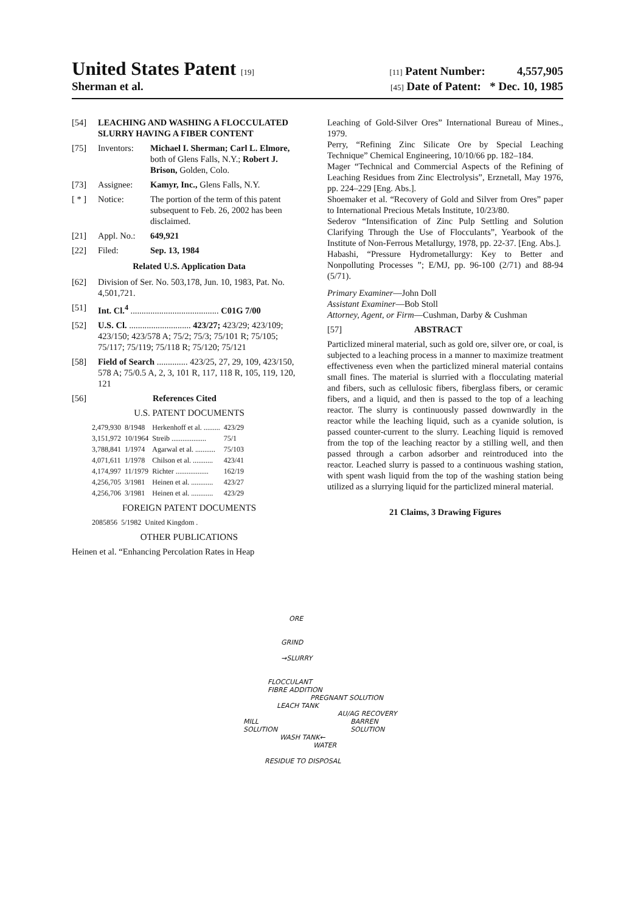United States Patent [19] [11] Patent Number: 4,557,905
Sherman et al. [45] Date of Patent: * Dec. 10, 1985
[54] LEACHING AND WASHING A FLOCCULATED SLURRY HAVING A FIBER CONTENT
[75] Inventors: Michael I. Sherman; Carl L. Elmore, both of Glens Falls, N.Y.; Robert J. Brison, Golden, Colo.
[73] Assignee: Kamyr, Inc., Glens Falls, N.Y.
[ * ] Notice: The portion of the term of this patent subsequent to Feb. 26, 2002 has been disclaimed.
[21] Appl. No.: 649,921
[22] Filed: Sep. 13, 1984
Related U.S. Application Data
[62] Division of Ser. No. 503,178, Jun. 10, 1983, Pat. No. 4,501,721.
[51] Int. Cl.<sup>4</sup> ........................................ C01G 7/00
[52] U.S. Cl. ............................ 423/27; 423/29; 423/109; 423/150; 423/578 A; 75/2; 75/3; 75/101 R; 75/105; 75/117; 75/119; 75/118 R; 75/120; 75/121
[58] Field of Search .............. 423/25, 27, 29, 109, 423/150, 578 A; 75/0.5 A, 2, 3, 101 R, 117, 118 R, 105, 119, 120, 121
[56] References Cited
U.S. PATENT DOCUMENTS
| 2,479,930 | 8/1948 | Herkenhoff et al. ......... | 423/29 |
| 3,151,972 | 10/1964 | Streib ................... | 75/1 |
| 3,788,841 | 1/1974 | Agarwal et al. ........... | 75/103 |
| 4,071,611 | 1/1978 | Chilson et al. ........... | 423/41 |
| 4,174,997 | 11/1979 | Richter .................. | 162/19 |
| 4,256,705 | 3/1981 | Heinen et al. ............ | 423/27 |
| 4,256,706 | 3/1981 | Heinen et al. ............ | 423/29 |
FOREIGN PATENT DOCUMENTS
| 2085856 | 5/1982 | United Kingdom . |
OTHER PUBLICATIONS
Heinen et al. “Enhancing Percolation Rates in Heap
Leaching of Gold-Silver Ores” International Bureau of Mines., 1979.
Perry, “Refining Zinc Silicate Ore by Special Leaching Technique” Chemical Engineering, 10/10/66 pp. 182–184.
Mager “Technical and Commercial Aspects of the Refining of Leaching Residues from Zinc Electrolysis”, Erznetall, May 1976, pp. 224–229 [Eng. Abs.].
Shoemaker et al. “Recovery of Gold and Silver from Ores” paper to International Precious Metals Institute, 10/23/80.
Sederov “Intensification of Zinc Pulp Settling and Solution Clarifying Through the Use of Flocculants”, Yearbook of the Institute of Non-Ferrous Metallurgy, 1978, pp. 22-37. [Eng. Abs.].
Habashi, “Pressure Hydrometallurgy: Key to Better and Nonpolluting Processes ”; E/MJ, pp. 96-100 (2/71) and 88-94 (5/71).
Primary Examiner—John Doll
Assistant Examiner—Bob Stoll
Attorney, Agent, or Firm—Cushman, Darby & Cushman
[57] ABSTRACT
Particlized mineral material, such as gold ore, silver ore, or coal, is subjected to a leaching process in a manner to maximize treatment effectiveness even when the particlized mineral material contains small fines. The material is slurried with a flocculating material and fibers, such as cellulosic fibers, fiberglass fibers, or ceramic fibers, and a liquid, and then is passed to the top of a leaching reactor. The slurry is continuously passed downwardly in the reactor while the leaching liquid, such as a cyanide solution, is passed counter-current to the slurry. Leaching liquid is removed from the top of the leaching reactor by a stilling well, and then passed through a carbon adsorber and reintroduced into the reactor. Leached slurry is passed to a continuous washing station, with spent wash liquid from the top of the washing station being utilized as a slurrying liquid for the particlized mineral material.
21 Claims, 3 Drawing Figures
ORE
GRIND
→SLURRY
FLOCCULANT
FIBRE ADDITION
PREGNANT SOLUTION
LEACH TANK
AU/AG RECOVERY
MILL
SOLUTION BARREN
SOLUTION
WASH TANK←
WATER
RESIDUE TO DISPOSAL